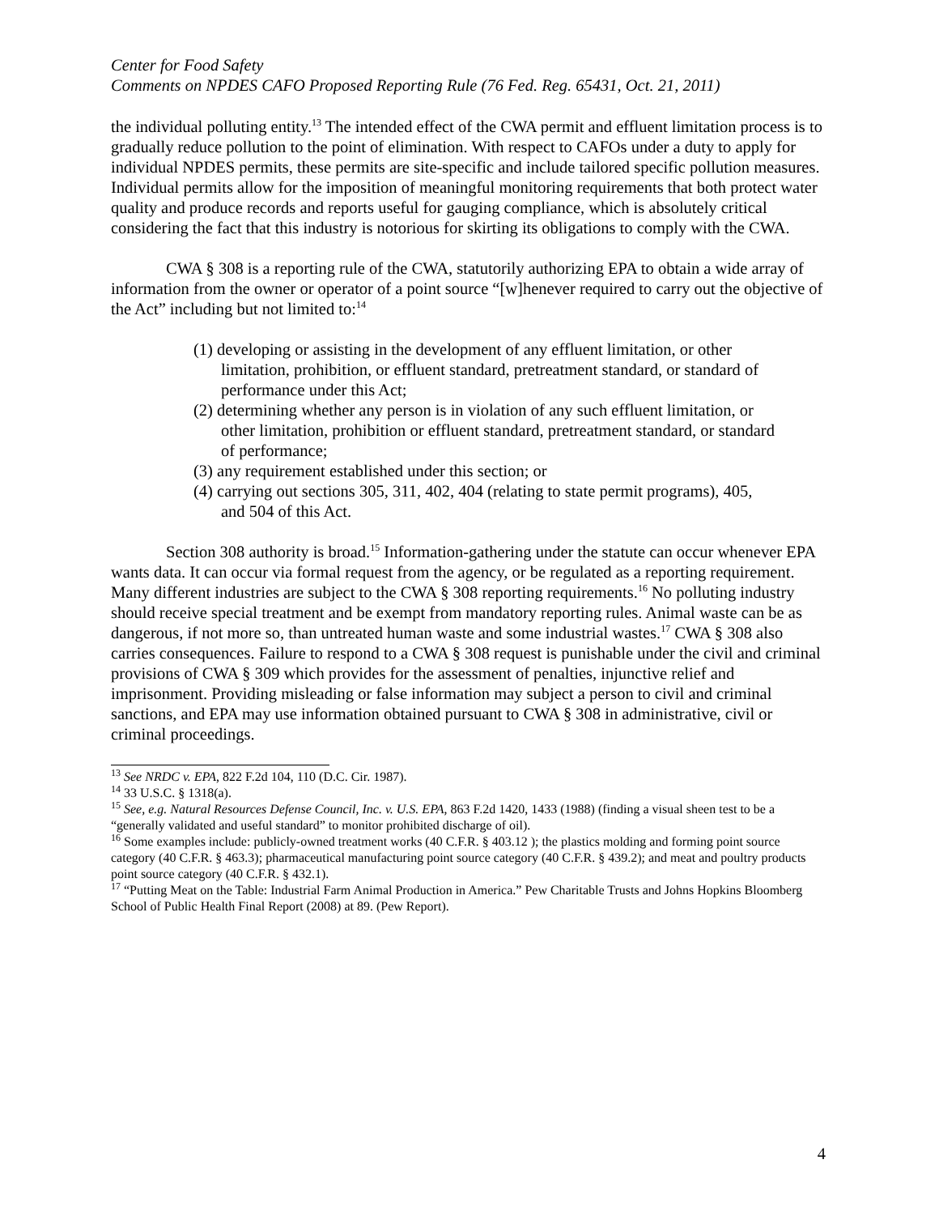Center for Food Safety
Comments on NPDES CAFO Proposed Reporting Rule (76 Fed. Reg. 65431, Oct. 21, 2011)
the individual polluting entity.<sup>13</sup> The intended effect of the CWA permit and effluent limitation process is to gradually reduce pollution to the point of elimination. With respect to CAFOs under a duty to apply for individual NPDES permits, these permits are site-specific and include tailored specific pollution measures. Individual permits allow for the imposition of meaningful monitoring requirements that both protect water quality and produce records and reports useful for gauging compliance, which is absolutely critical considering the fact that this industry is notorious for skirting its obligations to comply with the CWA.
CWA § 308 is a reporting rule of the CWA, statutorily authorizing EPA to obtain a wide array of information from the owner or operator of a point source “[w]henever required to carry out the objective of the Act” including but not limited to:<sup>14</sup>
(1) developing or assisting in the development of any effluent limitation, or other limitation, prohibition, or effluent standard, pretreatment standard, or standard of performance under this Act;
(2) determining whether any person is in violation of any such effluent limitation, or other limitation, prohibition or effluent standard, pretreatment standard, or standard of performance;
(3) any requirement established under this section; or
(4) carrying out sections 305, 311, 402, 404 (relating to state permit programs), 405, and 504 of this Act.
Section 308 authority is broad.<sup>15</sup> Information-gathering under the statute can occur whenever EPA wants data. It can occur via formal request from the agency, or be regulated as a reporting requirement. Many different industries are subject to the CWA § 308 reporting requirements.<sup>16</sup> No polluting industry should receive special treatment and be exempt from mandatory reporting rules. Animal waste can be as dangerous, if not more so, than untreated human waste and some industrial wastes.<sup>17</sup> CWA § 308 also carries consequences. Failure to respond to a CWA § 308 request is punishable under the civil and criminal provisions of CWA § 309 which provides for the assessment of penalties, injunctive relief and imprisonment. Providing misleading or false information may subject a person to civil and criminal sanctions, and EPA may use information obtained pursuant to CWA § 308 in administrative, civil or criminal proceedings.
<sup>13</sup> See NRDC v. EPA, 822 F.2d 104, 110 (D.C. Cir. 1987).
<sup>14</sup> 33 U.S.C. § 1318(a).
<sup>15</sup> See, e.g. Natural Resources Defense Council, Inc. v. U.S. EPA, 863 F.2d 1420, 1433 (1988) (finding a visual sheen test to be a “generally validated and useful standard” to monitor prohibited discharge of oil).
<sup>16</sup> Some examples include: publicly-owned treatment works (40 C.F.R. § 403.12 ); the plastics molding and forming point source category (40 C.F.R. § 463.3); pharmaceutical manufacturing point source category (40 C.F.R. § 439.2); and meat and poultry products point source category (40 C.F.R. § 432.1).
<sup>17</sup> “Putting Meat on the Table: Industrial Farm Animal Production in America.” Pew Charitable Trusts and Johns Hopkins Bloomberg School of Public Health Final Report (2008) at 89. (Pew Report).
4